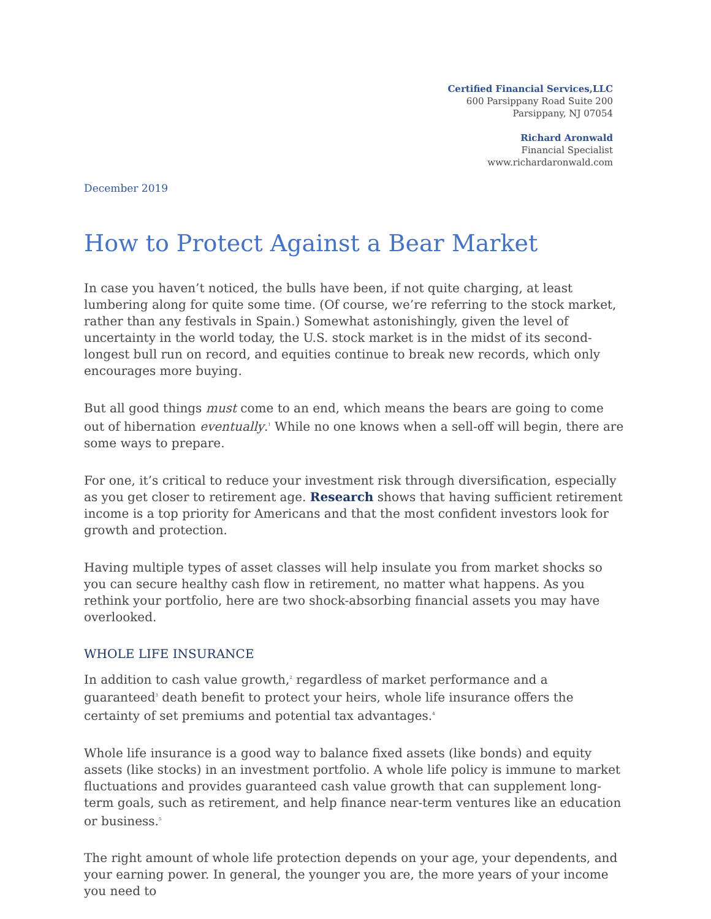Certified Financial Services,LLC
600 Parsippany Road Suite 200
Parsippany, NJ 07054
Richard Aronwald
Financial Specialist
www.richardaronwald.com
December 2019
How to Protect Against a Bear Market
In case you haven’t noticed, the bulls have been, if not quite charging, at least lumbering along for quite some time. (Of course, we’re referring to the stock market, rather than any festivals in Spain.) Somewhat astonishingly, given the level of uncertainty in the world today, the U.S. stock market is in the midst of its second-longest bull run on record, and equities continue to break new records, which only encourages more buying.
But all good things must come to an end, which means the bears are going to come out of hibernation eventually.<sup>1</sup> While no one knows when a sell-off will begin, there are some ways to prepare.
For one, it’s critical to reduce your investment risk through diversification, especially as you get closer to retirement age. Research shows that having sufficient retirement income is a top priority for Americans and that the most confident investors look for growth and protection.
Having multiple types of asset classes will help insulate you from market shocks so you can secure healthy cash flow in retirement, no matter what happens. As you rethink your portfolio, here are two shock-absorbing financial assets you may have overlooked.
WHOLE LIFE INSURANCE
In addition to cash value growth,<sup>2</sup> regardless of market performance and a guaranteed<sup>3</sup> death benefit to protect your heirs, whole life insurance offers the certainty of set premiums and potential tax advantages.<sup>4</sup>
Whole life insurance is a good way to balance fixed assets (like bonds) and equity assets (like stocks) in an investment portfolio. A whole life policy is immune to market fluctuations and provides guaranteed cash value growth that can supplement long-term goals, such as retirement, and help finance near-term ventures like an education or business.<sup>5</sup>
The right amount of whole life protection depends on your age, your dependents, and your earning power. In general, the younger you are, the more years of your income you need to